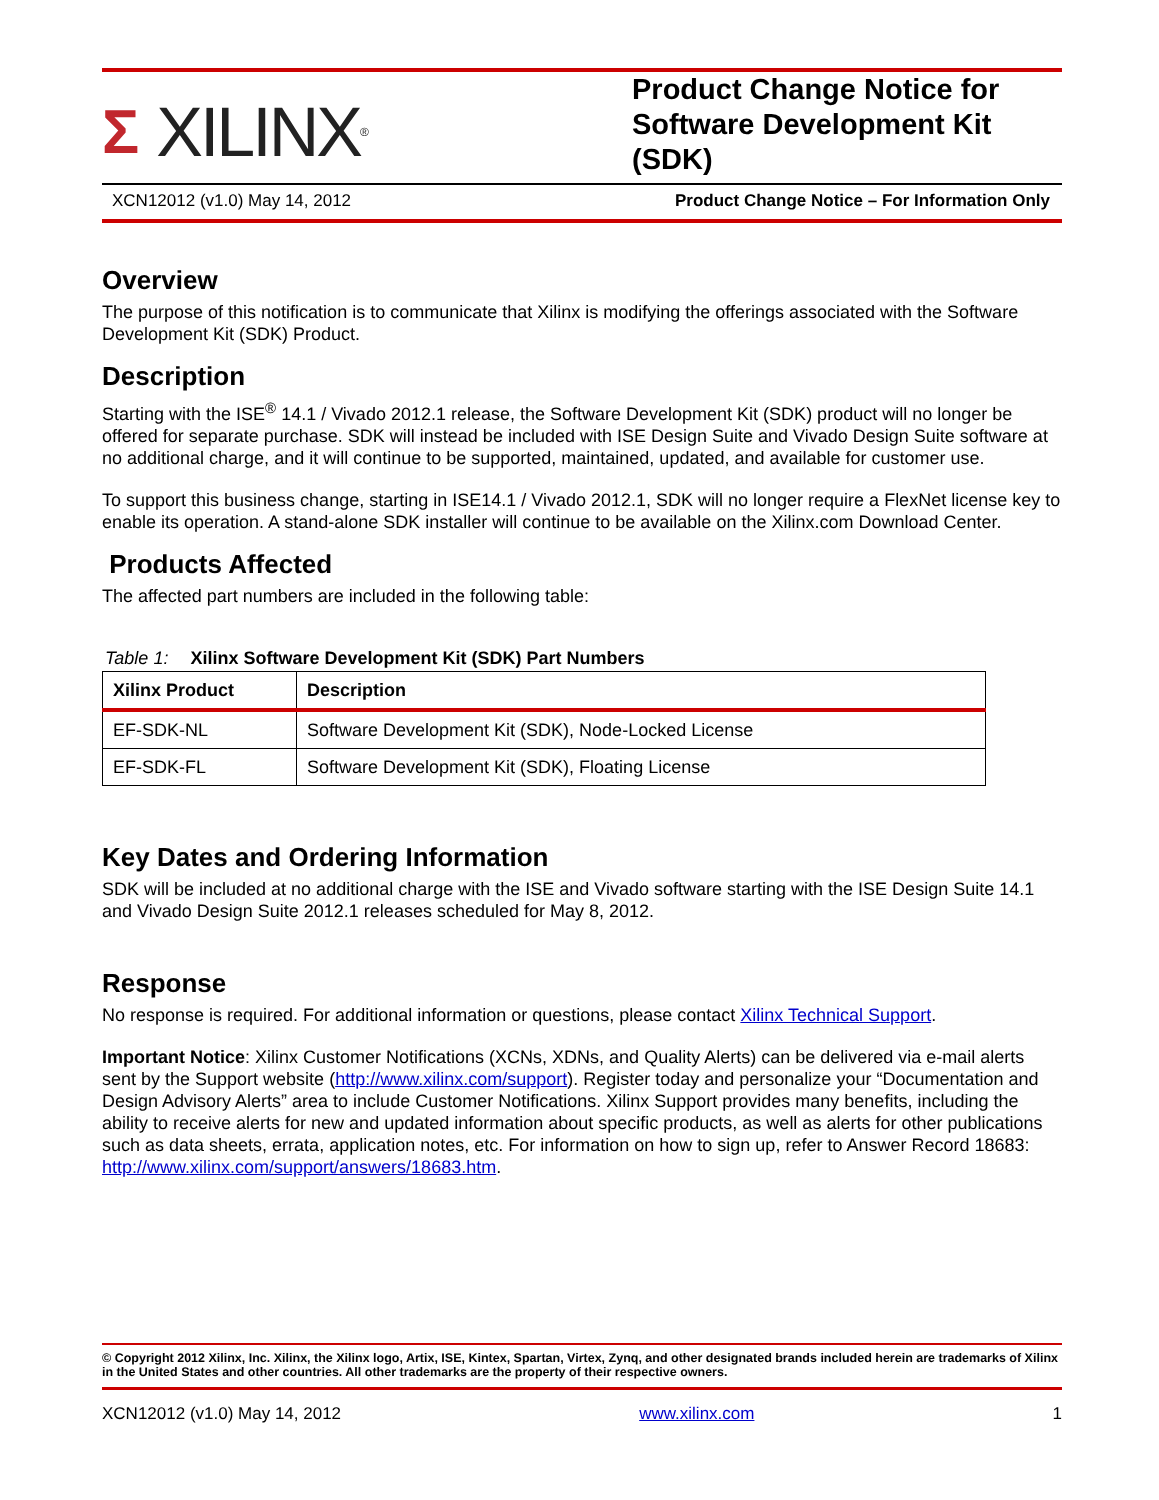Σ XILINX<sup>®</sup>
Product Change Notice for Software Development Kit (SDK)
XCN12012 (v1.0) May 14, 2012 Product Change Notice – For Information Only
Overview
The purpose of this notification is to communicate that Xilinx is modifying the offerings associated with the Software Development Kit (SDK) Product.
Description
Starting with the ISE<sup>®</sup> 14.1 / Vivado 2012.1 release, the Software Development Kit (SDK) product will no longer be offered for separate purchase. SDK will instead be included with ISE Design Suite and Vivado Design Suite software at no additional charge, and it will continue to be supported, maintained, updated, and available for customer use.
To support this business change, starting in ISE14.1 / Vivado 2012.1, SDK will no longer require a FlexNet license key to enable its operation. A stand-alone SDK installer will continue to be available on the Xilinx.com Download Center.
Products Affected
The affected part numbers are included in the following table:
Table 1: Xilinx Software Development Kit (SDK) Part Numbers
| Xilinx Product | Description |
| --- | --- |
| EF-SDK-NL | Software Development Kit (SDK), Node-Locked License |
| EF-SDK-FL | Software Development Kit (SDK), Floating License |
Key Dates and Ordering Information
SDK will be included at no additional charge with the ISE and Vivado software starting with the ISE Design Suite 14.1 and Vivado Design Suite 2012.1 releases scheduled for May 8, 2012.
Response
No response is required. For additional information or questions, please contact Xilinx Technical Support.
Important Notice: Xilinx Customer Notifications (XCNs, XDNs, and Quality Alerts) can be delivered via e-mail alerts sent by the Support website (http://www.xilinx.com/support). Register today and personalize your “Documentation and Design Advisory Alerts” area to include Customer Notifications. Xilinx Support provides many benefits, including the ability to receive alerts for new and updated information about specific products, as well as alerts for other publications such as data sheets, errata, application notes, etc. For information on how to sign up, refer to Answer Record 18683: http://www.xilinx.com/support/answers/18683.htm.
© Copyright 2012 Xilinx, Inc. Xilinx, the Xilinx logo, Artix, ISE, Kintex, Spartan, Virtex, Zynq, and other designated brands included herein are trademarks of Xilinx in the United States and other countries. All other trademarks are the property of their respective owners.
XCN12012 (v1.0) May 14, 2012 www.xilinx.com 1